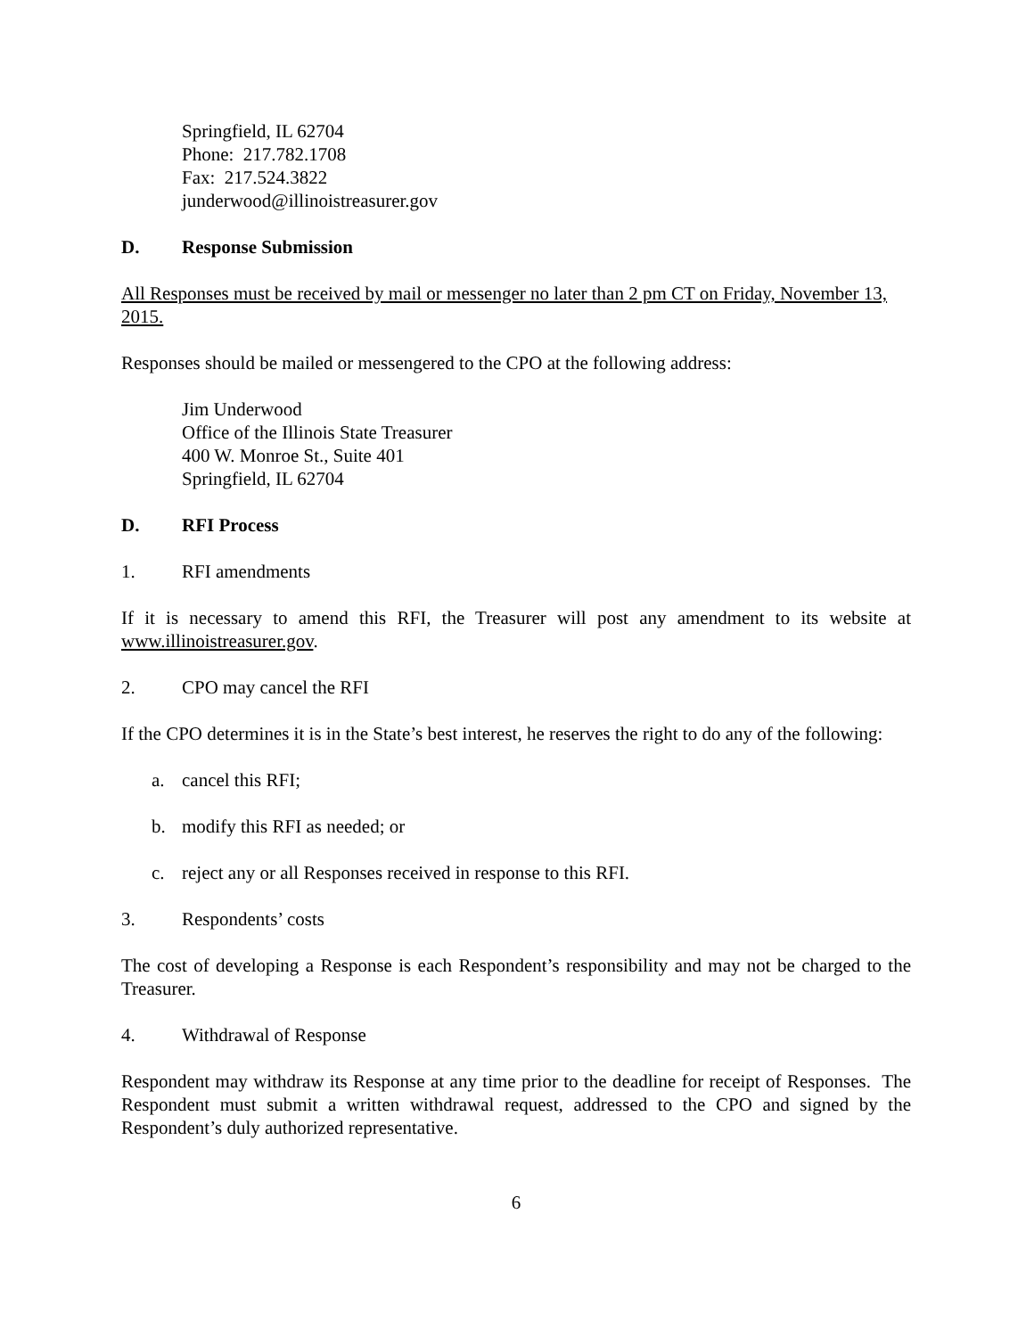Springfield, IL 62704
Phone: 217.782.1708
Fax: 217.524.3822
junderwood@illinoistreasurer.gov
D. Response Submission
All Responses must be received by mail or messenger no later than 2 pm CT on Friday, November 13, 2015.
Responses should be mailed or messengered to the CPO at the following address:
Jim Underwood
Office of the Illinois State Treasurer
400 W. Monroe St., Suite 401
Springfield, IL 62704
D. RFI Process
1. RFI amendments
If it is necessary to amend this RFI, the Treasurer will post any amendment to its website at www.illinoistreasurer.gov.
2. CPO may cancel the RFI
If the CPO determines it is in the State’s best interest, he reserves the right to do any of the following:
a. cancel this RFI;
b. modify this RFI as needed; or
c. reject any or all Responses received in response to this RFI.
3. Respondents’ costs
The cost of developing a Response is each Respondent’s responsibility and may not be charged to the Treasurer.
4. Withdrawal of Response
Respondent may withdraw its Response at any time prior to the deadline for receipt of Responses. The Respondent must submit a written withdrawal request, addressed to the CPO and signed by the Respondent’s duly authorized representative.
6